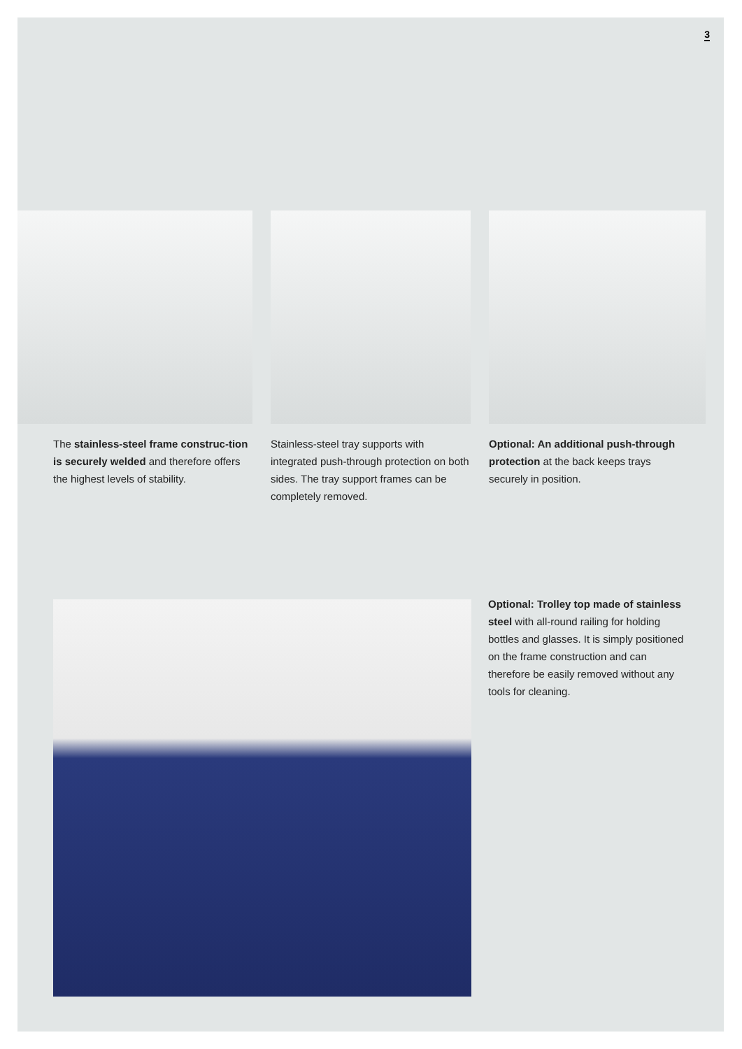3
The stainless-steel frame construc-tion is securely welded and therefore offers the highest levels of stability.
Stainless-steel tray supports with integrated push-through protection on both sides. The tray support frames can be completely removed.
Optional: An additional push-through protection at the back keeps trays securely in position.
Optional: Trolley top made of stainless steel with all-round railing for holding bottles and glasses. It is simply positioned on the frame construction and can therefore be easily removed without any tools for cleaning.